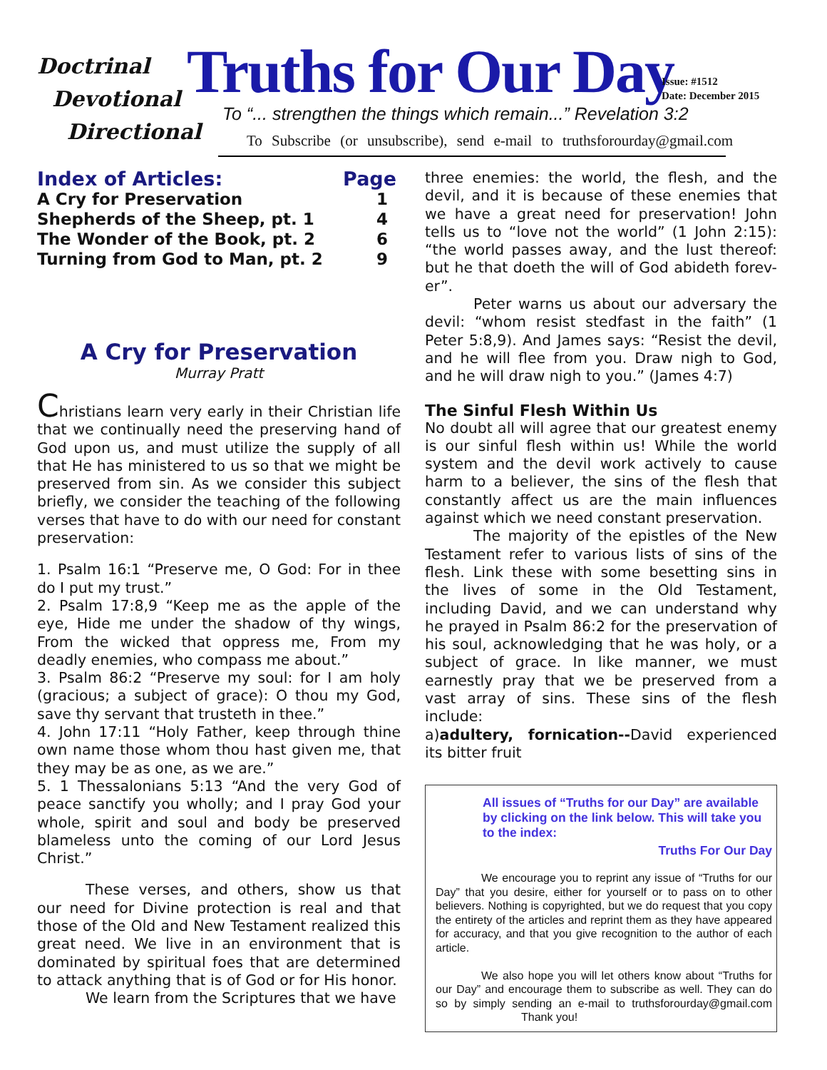Doctrinal
Devotional
Directional
Truths for Our Day
Issue: #1512
Date: December 2015
To “... strengthen the things which remain...” Revelation 3:2
To Subscribe (or unsubscribe), send e-mail to truthsforourday@gmail.com
| Index of Articles: | Page |
| A Cry for Preservation | 1 |
| Shepherds of the Sheep, pt. 1 | 4 |
| The Wonder of the Book, pt. 2 | 6 |
| Turning from God to Man, pt. 2 | 9 |
A Cry for Preservation
Murray Pratt
Christians learn very early in their Christian life that we continually need the preserving hand of God upon us, and must utilize the supply of all that He has ministered to us so that we might be preserved from sin. As we consider this subject briefly, we consider the teaching of the following verses that have to do with our need for constant preservation:
1. Psalm 16:1 “Preserve me, O God: For in thee do I put my trust.”
2. Psalm 17:8,9 “Keep me as the apple of the eye, Hide me under the shadow of thy wings, From the wicked that oppress me, From my deadly enemies, who compass me about.”
3. Psalm 86:2 “Preserve my soul: for I am holy (gracious; a subject of grace): O thou my God, save thy servant that trusteth in thee.”
4. John 17:11 “Holy Father, keep through thine own name those whom thou hast given me, that they may be as one, as we are.”
5. 1 Thessalonians 5:13 “And the very God of peace sanctify you wholly; and I pray God your whole, spirit and soul and body be preserved blameless unto the coming of our Lord Jesus Christ.”
These verses, and others, show us that our need for Divine protection is real and that those of the Old and New Testament realized this great need. We live in an environment that is dominated by spiritual foes that are determined to attack anything that is of God or for His honor.
We learn from the Scriptures that we have
three enemies: the world, the flesh, and the devil, and it is because of these enemies that we have a great need for preservation! John tells us to “love not the world” (1 John 2:15): “the world passes away, and the lust thereof: but he that doeth the will of God abideth forev-er”.
Peter warns us about our adversary the devil: “whom resist stedfast in the faith” (1 Peter 5:8,9). And James says: “Resist the devil, and he will flee from you. Draw nigh to God, and he will draw nigh to you.” (James 4:7)
The Sinful Flesh Within Us
No doubt all will agree that our greatest enemy is our sinful flesh within us! While the world system and the devil work actively to cause harm to a believer, the sins of the flesh that constantly affect us are the main influences against which we need constant preservation.
The majority of the epistles of the New Testament refer to various lists of sins of the flesh. Link these with some besetting sins in the lives of some in the Old Testament, including David, and we can understand why he prayed in Psalm 86:2 for the preservation of his soul, acknowledging that he was holy, or a subject of grace. In like manner, we must earnestly pray that we be preserved from a vast array of sins. These sins of the flesh include:
a)adultery, fornication--David experienced its bitter fruit
All issues of “Truths for our Day” are available by clicking on the link below. This will take you to the index:
Truths For Our Day
We encourage you to reprint any issue of “Truths for our Day” that you desire, either for yourself or to pass on to other believers. Nothing is copyrighted, but we do request that you copy the entirety of the articles and reprint them as they have appeared for accuracy, and that you give recognition to the author of each article.
We also hope you will let others know about “Truths for our Day” and encourage them to subscribe as well. They can do so by simply sending an e-mail to truthsforourday@gmail.com Thank you!